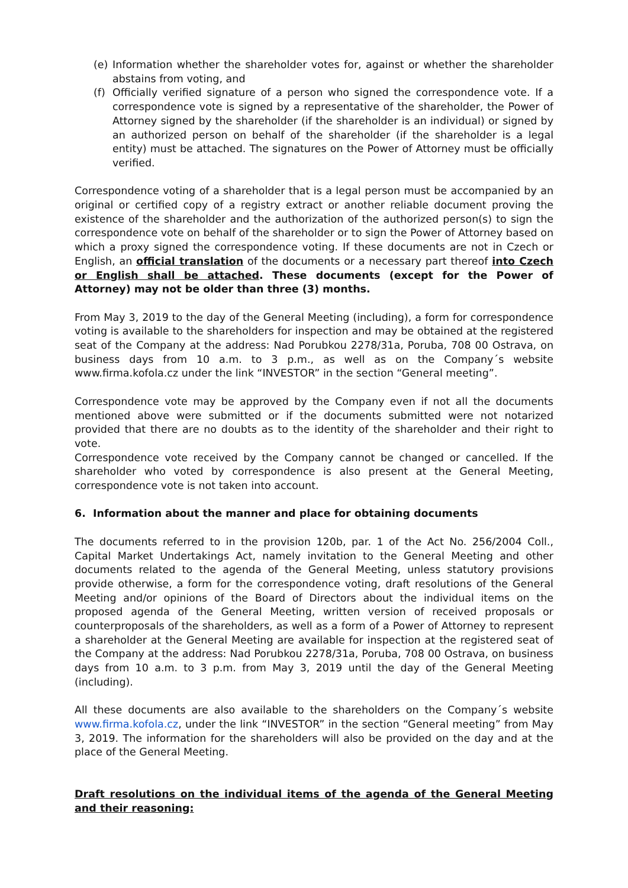(e) Information whether the shareholder votes for, against or whether the shareholder abstains from voting, and
(f) Officially verified signature of a person who signed the correspondence vote. If a correspondence vote is signed by a representative of the shareholder, the Power of Attorney signed by the shareholder (if the shareholder is an individual) or signed by an authorized person on behalf of the shareholder (if the shareholder is a legal entity) must be attached. The signatures on the Power of Attorney must be officially verified.
Correspondence voting of a shareholder that is a legal person must be accompanied by an original or certified copy of a registry extract or another reliable document proving the existence of the shareholder and the authorization of the authorized person(s) to sign the correspondence vote on behalf of the shareholder or to sign the Power of Attorney based on which a proxy signed the correspondence voting. If these documents are not in Czech or English, an official translation of the documents or a necessary part thereof into Czech or English shall be attached. These documents (except for the Power of Attorney) may not be older than three (3) months.
From May 3, 2019 to the day of the General Meeting (including), a form for correspondence voting is available to the shareholders for inspection and may be obtained at the registered seat of the Company at the address: Nad Porubkou 2278/31a, Poruba, 708 00 Ostrava, on business days from 10 a.m. to 3 p.m., as well as on the Company´s website www.firma.kofola.cz under the link “INVESTOR” in the section “General meeting”.
Correspondence vote may be approved by the Company even if not all the documents mentioned above were submitted or if the documents submitted were not notarized provided that there are no doubts as to the identity of the shareholder and their right to vote.
Correspondence vote received by the Company cannot be changed or cancelled. If the shareholder who voted by correspondence is also present at the General Meeting, correspondence vote is not taken into account.
6. Information about the manner and place for obtaining documents
The documents referred to in the provision 120b, par. 1 of the Act No. 256/2004 Coll., Capital Market Undertakings Act, namely invitation to the General Meeting and other documents related to the agenda of the General Meeting, unless statutory provisions provide otherwise, a form for the correspondence voting, draft resolutions of the General Meeting and/or opinions of the Board of Directors about the individual items on the proposed agenda of the General Meeting, written version of received proposals or counterproposals of the shareholders, as well as a form of a Power of Attorney to represent a shareholder at the General Meeting are available for inspection at the registered seat of the Company at the address: Nad Porubkou 2278/31a, Poruba, 708 00 Ostrava, on business days from 10 a.m. to 3 p.m. from May 3, 2019 until the day of the General Meeting (including).
All these documents are also available to the shareholders on the Company´s website www.firma.kofola.cz, under the link “INVESTOR” in the section “General meeting” from May 3, 2019. The information for the shareholders will also be provided on the day and at the place of the General Meeting.
Draft resolutions on the individual items of the agenda of the General Meeting and their reasoning: